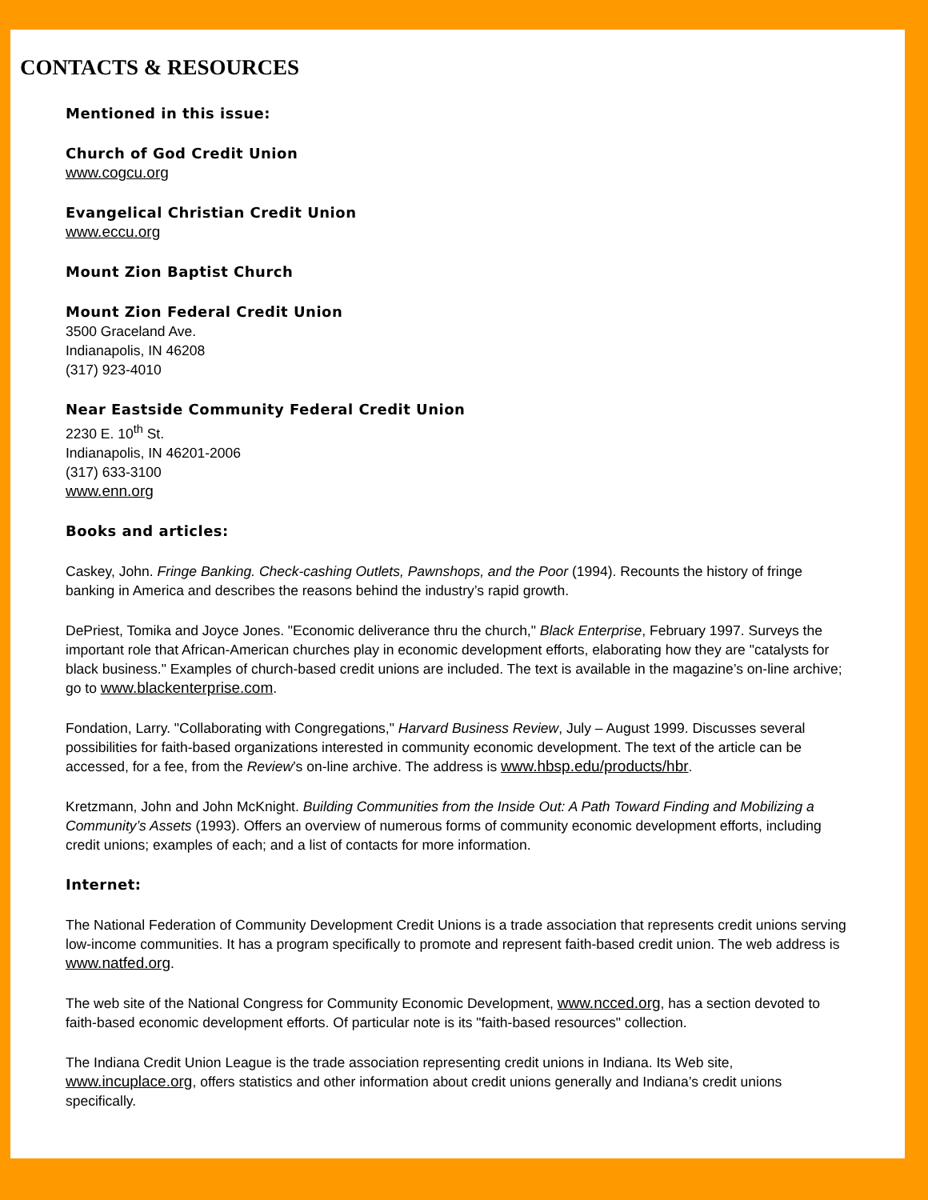CONTACTS & RESOURCES
Mentioned in this issue:
Church of God Credit Union
www.cogcu.org
Evangelical Christian Credit Union
www.eccu.org
Mount Zion Baptist Church
Mount Zion Federal Credit Union
3500 Graceland Ave.
Indianapolis, IN 46208
(317) 923-4010
Near Eastside Community Federal Credit Union
2230 E. 10<sup>th</sup> St.
Indianapolis, IN 46201-2006
(317) 633-3100
www.enn.org
Books and articles:
Caskey, John. Fringe Banking. Check-cashing Outlets, Pawnshops, and the Poor (1994). Recounts the history of fringe banking in America and describes the reasons behind the industry’s rapid growth.
DePriest, Tomika and Joyce Jones. "Economic deliverance thru the church," Black Enterprise, February 1997. Surveys the important role that African-American churches play in economic development efforts, elaborating how they are "catalysts for black business." Examples of church-based credit unions are included. The text is available in the magazine’s on-line archive; go to www.blackenterprise.com.
Fondation, Larry. "Collaborating with Congregations," Harvard Business Review, July – August 1999. Discusses several possibilities for faith-based organizations interested in community economic development. The text of the article can be accessed, for a fee, from the Review’s on-line archive. The address is www.hbsp.edu/products/hbr.
Kretzmann, John and John McKnight. Building Communities from the Inside Out: A Path Toward Finding and Mobilizing a Community’s Assets (1993). Offers an overview of numerous forms of community economic development efforts, including credit unions; examples of each; and a list of contacts for more information.
Internet:
The National Federation of Community Development Credit Unions is a trade association that represents credit unions serving low-income communities. It has a program specifically to promote and represent faith-based credit union. The web address is www.natfed.org.
The web site of the National Congress for Community Economic Development, www.ncced.org, has a section devoted to faith-based economic development efforts. Of particular note is its "faith-based resources" collection.
The Indiana Credit Union League is the trade association representing credit unions in Indiana. Its Web site, www.incuplace.org, offers statistics and other information about credit unions generally and Indiana’s credit unions specifically.